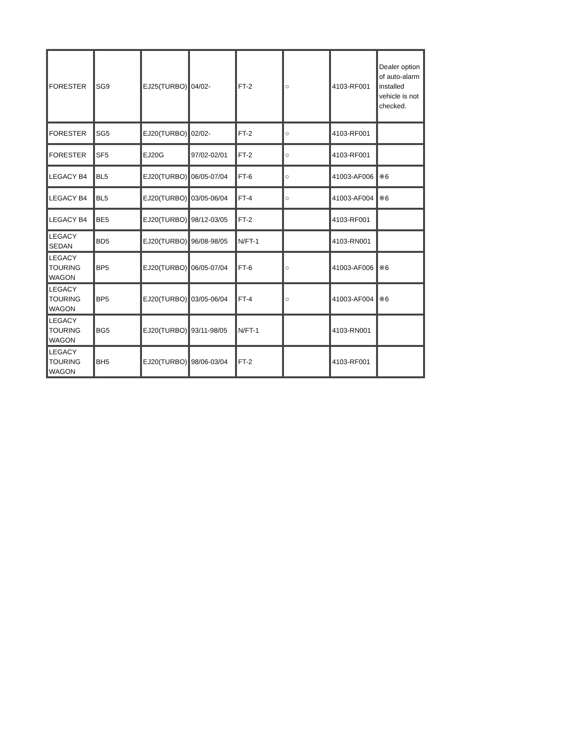| FORESTER | SG9 | EJ25(TURBO) | 04/02- | FT-2 | ○ | 4103-RF001 | Dealer option of auto-alarm installed vehicle is not checked. |
| FORESTER | SG5 | EJ20(TURBO) | 02/02- | FT-2 | ○ | 4103-RF001 | |
| FORESTER | SF5 | EJ20G | 97/02-02/01 | FT-2 | ○ | 4103-RF001 | |
| LEGACY B4 | BL5 | EJ20(TURBO) | 06/05-07/04 | FT-6 | ○ | 41003-AF006 | ※6 |
| LEGACY B4 | BL5 | EJ20(TURBO) | 03/05-06/04 | FT-4 | ○ | 41003-AF004 | ※6 |
| LEGACY B4 | BE5 | EJ20(TURBO) | 98/12-03/05 | FT-2 | | 4103-RF001 | |
| LEGACY SEDAN | BD5 | EJ20(TURBO) | 96/08-98/05 | N/FT-1 | | 4103-RN001 | |
| LEGACY TOURING WAGON | BP5 | EJ20(TURBO) | 06/05-07/04 | FT-6 | ○ | 41003-AF006 | ※6 |
| LEGACY TOURING WAGON | BP5 | EJ20(TURBO) | 03/05-06/04 | FT-4 | ○ | 41003-AF004 | ※6 |
| LEGACY TOURING WAGON | BG5 | EJ20(TURBO) | 93/11-98/05 | N/FT-1 | | 4103-RN001 | |
| LEGACY TOURING WAGON | BH5 | EJ20(TURBO) | 98/06-03/04 | FT-2 | | 4103-RF001 | |